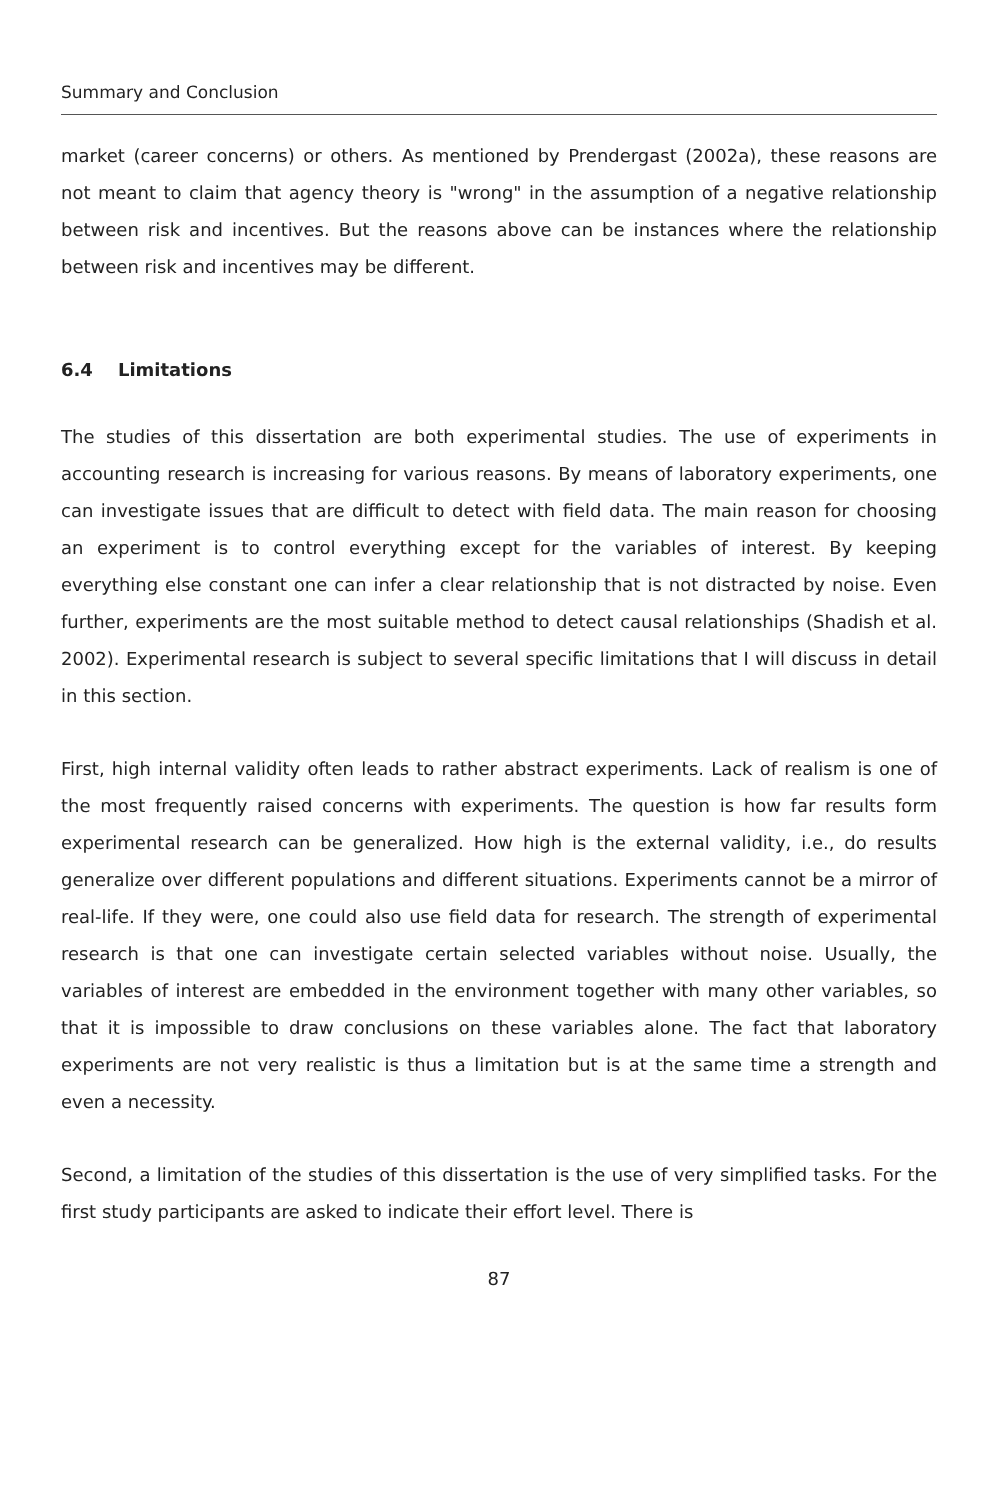Summary and Conclusion
market (career concerns) or others. As mentioned by Prendergast (2002a), these reasons are not meant to claim that agency theory is "wrong" in the assumption of a negative relationship between risk and incentives. But the reasons above can be instances where the relationship between risk and incentives may be different.
6.4 Limitations
The studies of this dissertation are both experimental studies. The use of experiments in accounting research is increasing for various reasons. By means of laboratory experiments, one can investigate issues that are difficult to detect with field data. The main reason for choosing an experiment is to control everything except for the variables of interest. By keeping everything else constant one can infer a clear relationship that is not distracted by noise. Even further, experiments are the most suitable method to detect causal relationships (Shadish et al. 2002). Experimental research is subject to several specific limitations that I will discuss in detail in this section.
First, high internal validity often leads to rather abstract experiments. Lack of realism is one of the most frequently raised concerns with experiments. The question is how far results form experimental research can be generalized. How high is the external validity, i.e., do results generalize over different populations and different situations. Experiments cannot be a mirror of real-life. If they were, one could also use field data for research. The strength of experimental research is that one can investigate certain selected variables without noise. Usually, the variables of interest are embedded in the environment together with many other variables, so that it is impossible to draw conclusions on these variables alone. The fact that laboratory experiments are not very realistic is thus a limitation but is at the same time a strength and even a necessity.
Second, a limitation of the studies of this dissertation is the use of very simplified tasks. For the first study participants are asked to indicate their effort level. There is
87